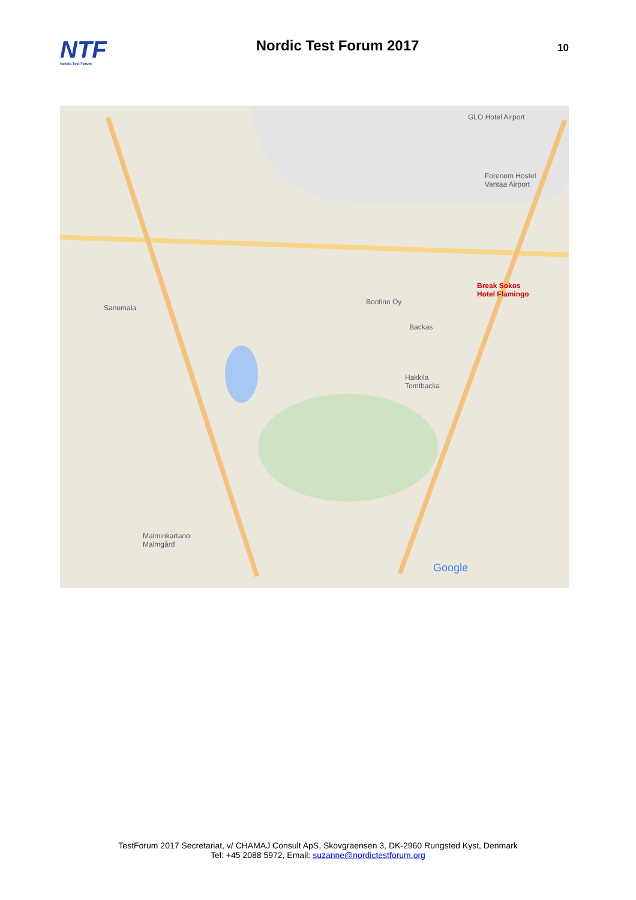NTF
Nordic Test Forum
Nordic Test Forum 2017
10
GLO Hotel Airport
Forenom Hostel
Vantaa Airport
Break Sokos
Hotel Flamingo
Bonfinn Oy
Sanomala
Backas
Hakkila
Tomtbacka
Malminkartano
Malmgård
Google
TestForum 2017 Secretariat, v/ CHAMAJ Consult ApS, Skovgraensen 3, DK-2960 Rungsted Kyst, Denmark
Tel: +45 2088 5972, Email: suzanne@nordictestforum.org